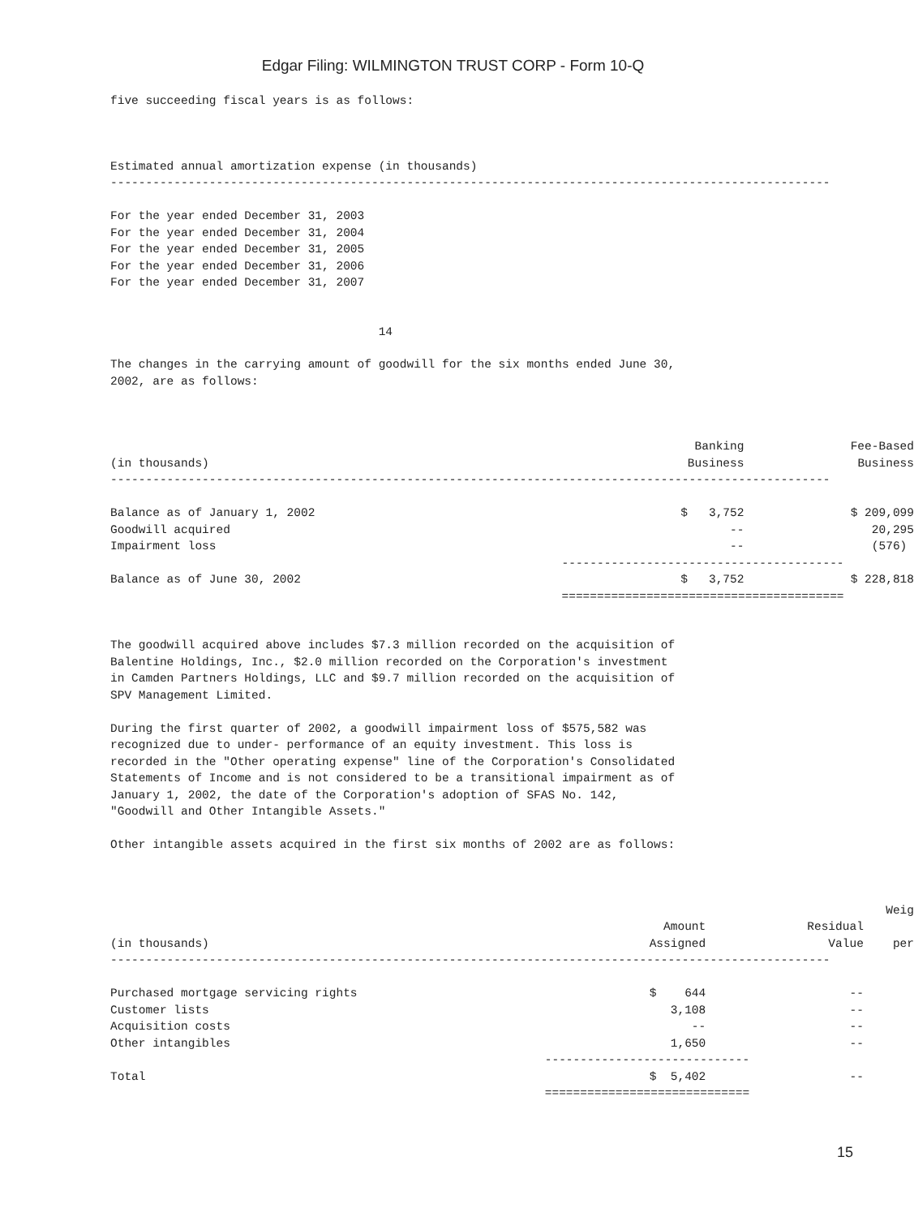Edgar Filing: WILMINGTON TRUST CORP - Form 10-Q
five succeeding fiscal years is as follows:
Estimated annual amortization expense (in thousands) ------------------------------------------------------------------------------------------------------ For the year ended December 31, 2003 For the year ended December 31, 2004 For the year ended December 31, 2005 For the year ended December 31, 2006 For the year ended December 31, 2007
14
The changes in the carrying amount of goodwill for the six months ended June 30, 2002, are as follows:
| (in thousands) | Banking Business | Fee-Based Business |
| --- | --- | --- |
| ------------------------------------------------------------------------------------------------------ | | |
| Balance as of January 1, 2002 | $ 3,752 | $ 209,099 |
| Goodwill acquired | -- | 20,295 |
| Impairment loss | -- | (576) |
| | ---------------------------------------- | |
| Balance as of June 30, 2002 | $ 3,752 | $ 228,818 |
| | ======================================== | |
The goodwill acquired above includes $7.3 million recorded on the acquisition of Balentine Holdings, Inc., $2.0 million recorded on the Corporation's investment in Camden Partners Holdings, LLC and $9.7 million recorded on the acquisition of SPV Management Limited. During the first quarter of 2002, a goodwill impairment loss of $575,582 was recognized due to under- performance of an equity investment. This loss is recorded in the "Other operating expense" line of the Corporation's Consolidated Statements of Income and is not considered to be a transitional impairment as of January 1, 2002, the date of the Corporation's adoption of SFAS No. 142, "Goodwill and Other Intangible Assets." Other intangible assets acquired in the first six months of 2002 are as follows:
| (in thousands) | Amount Assigned | Residual Value | Weig per |
| --- | --- | --- | --- |
| ------------------------------------------------------------------------------------------------------ | | | |
| Purchased mortgage servicing rights | $ 644 | -- | |
| Customer lists | 3,108 | -- | |
| Acquisition costs | -- | -- | |
| Other intangibles | 1,650 | -- | |
| | ----------------------------- | | |
| Total | $ 5,402 | -- | |
| | ============================= | | |
15